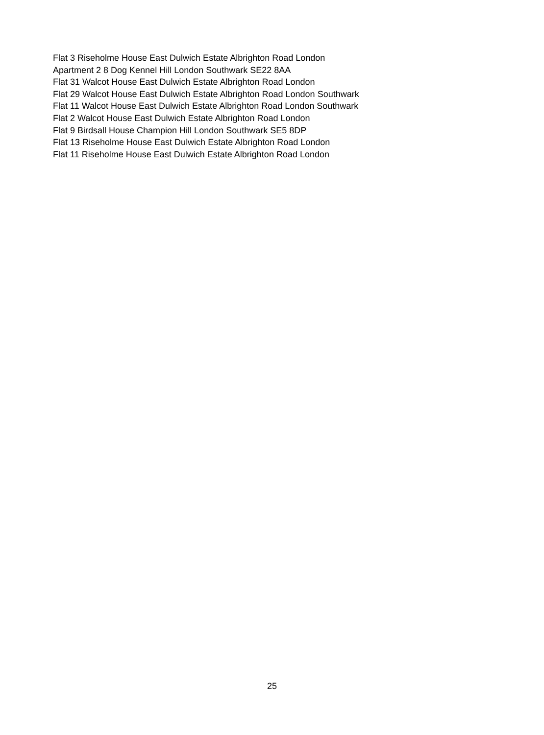Flat 3 Riseholme House East Dulwich Estate Albrighton Road London
Apartment 2 8 Dog Kennel Hill London Southwark SE22 8AA
Flat 31 Walcot House East Dulwich Estate Albrighton Road London
Flat 29 Walcot House East Dulwich Estate Albrighton Road London Southwark
Flat 11 Walcot House East Dulwich Estate Albrighton Road London Southwark
Flat 2 Walcot House East Dulwich Estate Albrighton Road London
Flat 9 Birdsall House Champion Hill London Southwark SE5 8DP
Flat 13 Riseholme House East Dulwich Estate Albrighton Road London
Flat 11 Riseholme House East Dulwich Estate Albrighton Road London
25